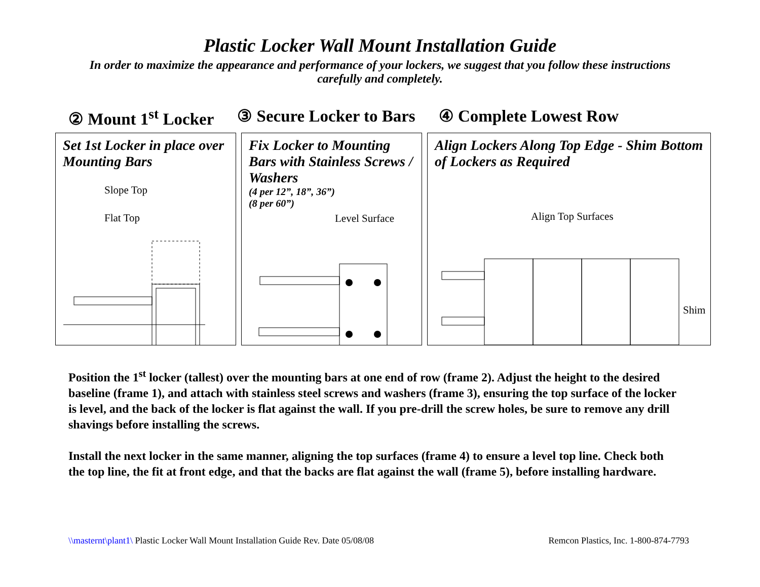Plastic Locker Wall Mount Installation Guide
In order to maximize the appearance and performance of your lockers, we suggest that you follow these instructions carefully and completely.
② Mount 1<sup>st</sup> Locker ③ Secure Locker to Bars ④ Complete Lowest Row
Set 1st Locker in place over Mounting Bars
Slope Top
Flat Top
Fix Locker to Mounting Bars with Stainless Screws / Washers
(4 per 12”, 18”, 36”)
(8 per 60”)
Level Surface
Align Lockers Along Top Edge - Shim Bottom of Lockers as Required
Align Top Surfaces
Shim
Position the 1<sup>st</sup> locker (tallest) over the mounting bars at one end of row (frame 2). Adjust the height to the desired baseline (frame 1), and attach with stainless steel screws and washers (frame 3), ensuring the top surface of the locker is level, and the back of the locker is flat against the wall. If you pre-drill the screw holes, be sure to remove any drill shavings before installing the screws.
Install the next locker in the same manner, aligning the top surfaces (frame 4) to ensure a level top line. Check both the top line, the fit at front edge, and that the backs are flat against the wall (frame 5), before installing hardware.
\\masternt\plant1\ Plastic Locker Wall Mount Installation Guide Rev. Date 05/08/08 Remcon Plastics, Inc. 1-800-874-7793